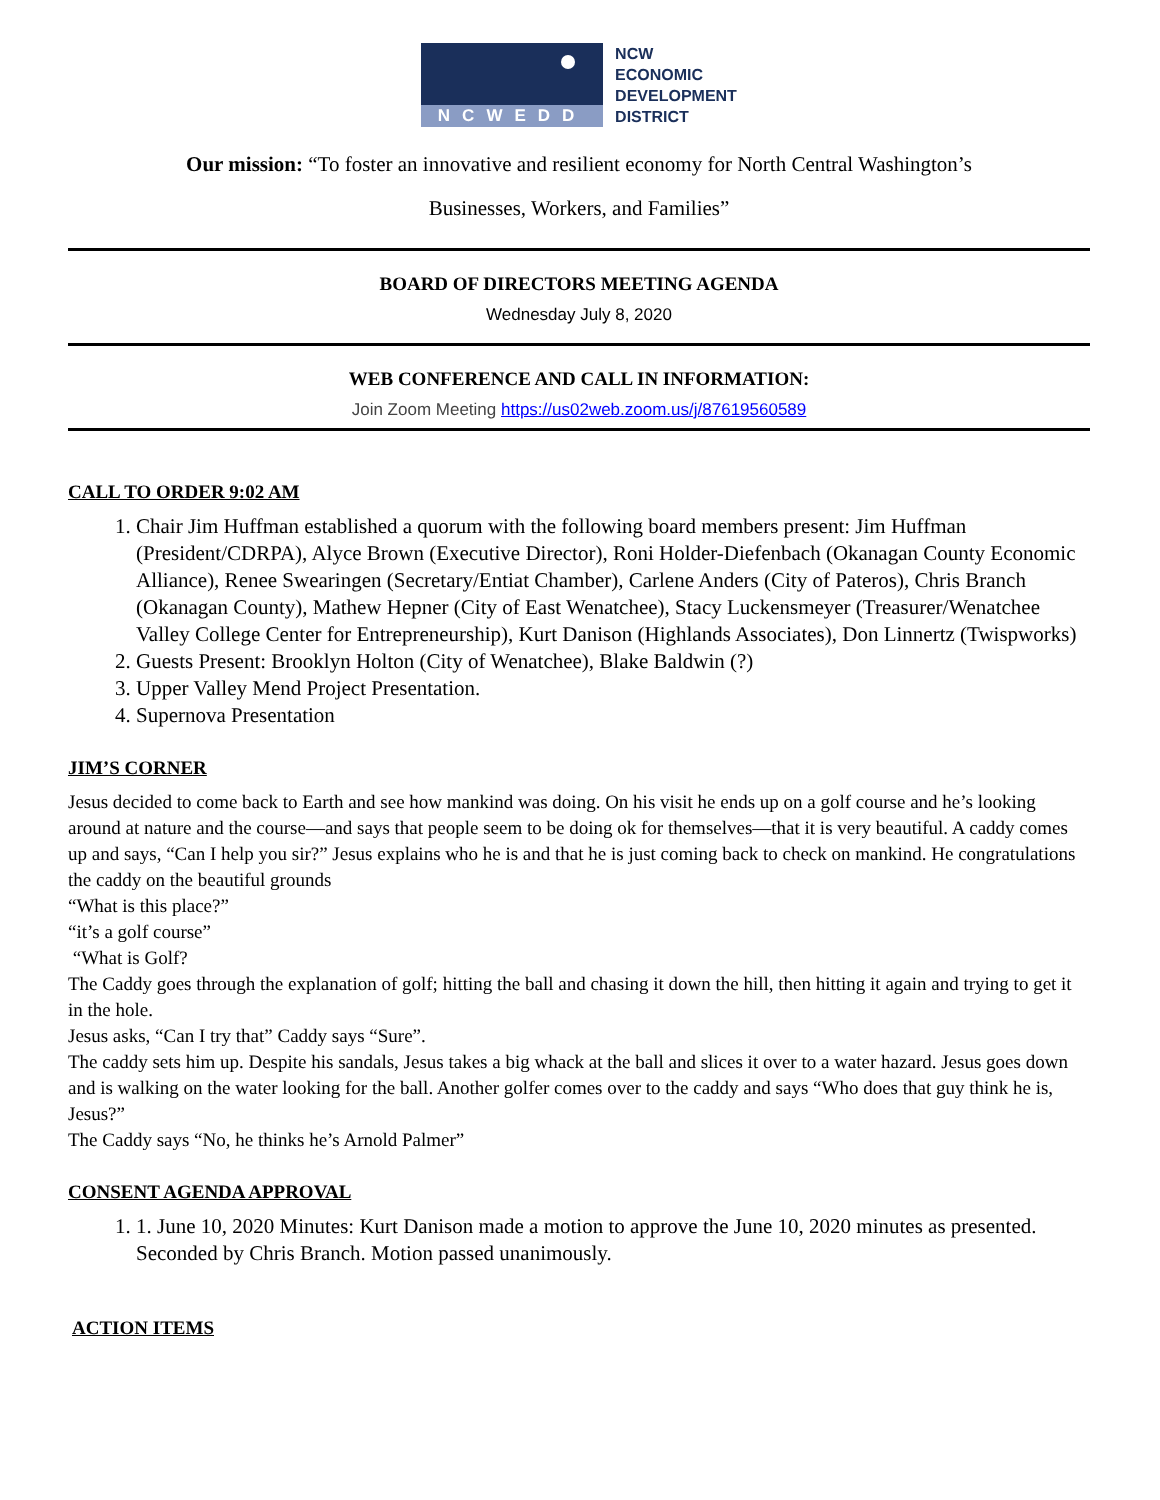NCWEDD
NCW
ECONOMIC
DEVELOPMENT
DISTRICT
Our mission: “To foster an innovative and resilient economy for North Central Washington’s
Businesses, Workers, and Families”
BOARD OF DIRECTORS MEETING AGENDA
Wednesday July 8, 2020
WEB CONFERENCE AND CALL IN INFORMATION:
Join Zoom Meeting https://us02web.zoom.us/j/87619560589
CALL TO ORDER 9:02 AM
1. Chair Jim Huffman established a quorum with the following board members present: Jim Huffman (President/CDRPA), Alyce Brown (Executive Director), Roni Holder-Diefenbach (Okanagan County Economic Alliance), Renee Swearingen (Secretary/Entiat Chamber), Carlene Anders (City of Pateros), Chris Branch (Okanagan County), Mathew Hepner (City of East Wenatchee), Stacy Luckensmeyer (Treasurer/Wenatchee Valley College Center for Entrepreneurship), Kurt Danison (Highlands Associates), Don Linnertz (Twispworks)
2. Guests Present: Brooklyn Holton (City of Wenatchee), Blake Baldwin (?)
3. Upper Valley Mend Project Presentation.
4. Supernova Presentation
JIM’S CORNER
Jesus decided to come back to Earth and see how mankind was doing. On his visit he ends up on a golf course and he’s looking around at nature and the course—and says that people seem to be doing ok for themselves—that it is very beautiful. A caddy comes up and says, “Can I help you sir?” Jesus explains who he is and that he is just coming back to check on mankind. He congratulations the caddy on the beautiful grounds
“What is this place?”
“it’s a golf course”
“What is Golf?
The Caddy goes through the explanation of golf; hitting the ball and chasing it down the hill, then hitting it again and trying to get it in the hole.
Jesus asks, “Can I try that” Caddy says “Sure”.
The caddy sets him up. Despite his sandals, Jesus takes a big whack at the ball and slices it over to a water hazard. Jesus goes down and is walking on the water looking for the ball. Another golfer comes over to the caddy and says “Who does that guy think he is, Jesus?”
The Caddy says “No, he thinks he’s Arnold Palmer”
CONSENT AGENDA APPROVAL
1. 1. June 10, 2020 Minutes: Kurt Danison made a motion to approve the June 10, 2020 minutes as presented. Seconded by Chris Branch. Motion passed unanimously.
ACTION ITEMS